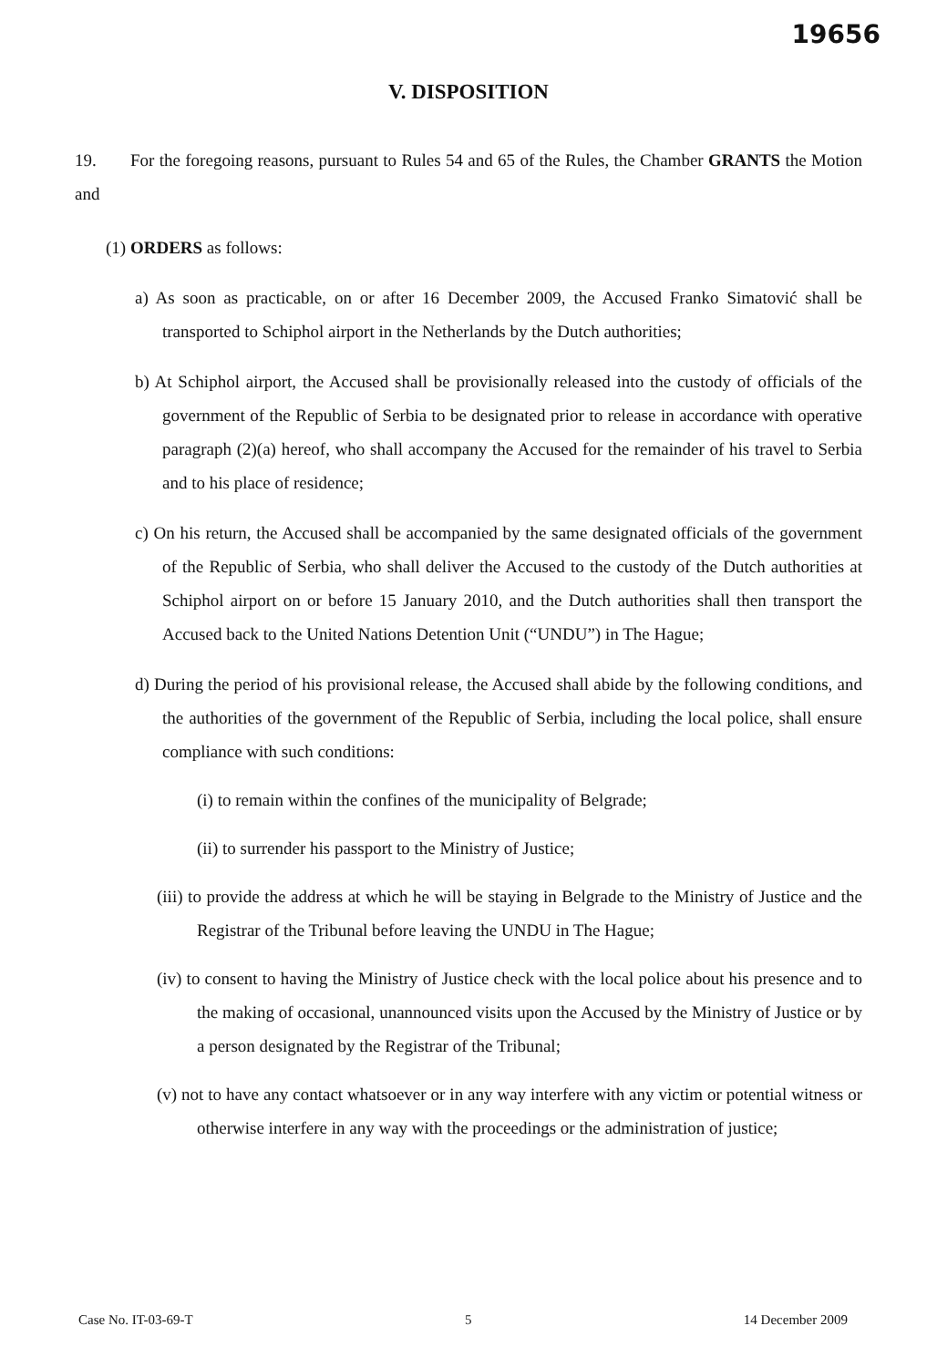19656
V. DISPOSITION
19. For the foregoing reasons, pursuant to Rules 54 and 65 of the Rules, the Chamber GRANTS the Motion and
(1) ORDERS as follows:
a) As soon as practicable, on or after 16 December 2009, the Accused Franko Simatović shall be transported to Schiphol airport in the Netherlands by the Dutch authorities;
b) At Schiphol airport, the Accused shall be provisionally released into the custody of officials of the government of the Republic of Serbia to be designated prior to release in accordance with operative paragraph (2)(a) hereof, who shall accompany the Accused for the remainder of his travel to Serbia and to his place of residence;
c) On his return, the Accused shall be accompanied by the same designated officials of the government of the Republic of Serbia, who shall deliver the Accused to the custody of the Dutch authorities at Schiphol airport on or before 15 January 2010, and the Dutch authorities shall then transport the Accused back to the United Nations Detention Unit (“UNDU”) in The Hague;
d) During the period of his provisional release, the Accused shall abide by the following conditions, and the authorities of the government of the Republic of Serbia, including the local police, shall ensure compliance with such conditions:
(i) to remain within the confines of the municipality of Belgrade;
(ii) to surrender his passport to the Ministry of Justice;
(iii) to provide the address at which he will be staying in Belgrade to the Ministry of Justice and the Registrar of the Tribunal before leaving the UNDU in The Hague;
(iv) to consent to having the Ministry of Justice check with the local police about his presence and to the making of occasional, unannounced visits upon the Accused by the Ministry of Justice or by a person designated by the Registrar of the Tribunal;
(v) not to have any contact whatsoever or in any way interfere with any victim or potential witness or otherwise interfere in any way with the proceedings or the administration of justice;
Case No. IT-03-69-T 5 14 December 2009